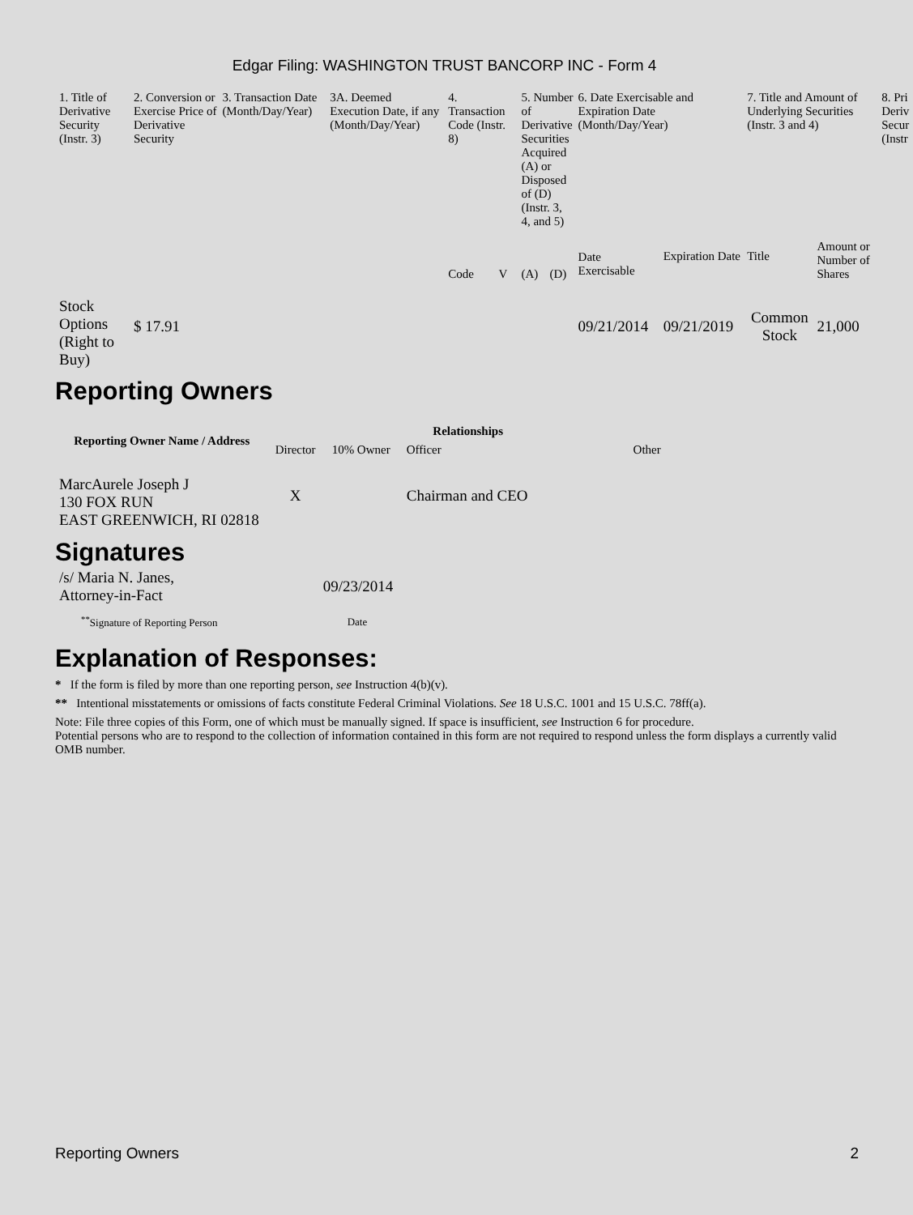Edgar Filing: WASHINGTON TRUST BANCORP INC - Form 4
| 1. Title of Derivative Security (Instr. 3) | 2. Conversion or Exercise Price of Derivative Security | 3. Transaction Date (Month/Day/Year) | 3A. Deemed Execution Date, if any (Month/Day/Year) | 4. Transaction Code (Instr. 8) | | 5. Number of Derivative Securities Acquired (A) or Disposed of (D) (Instr. 3, 4, and 5) | | 6. Date Exercisable and Expiration Date (Month/Day/Year) | | 7. Title and Amount of Underlying Securities (Instr. 3 and 4) | | 8. Pri Deriv Secur (Instr |
| --- | --- | --- | --- | --- | --- | --- | --- | --- | --- | --- | --- | --- |
| | | | | Code | V | (A) | (D) | Date Exercisable | Expiration Date | Title | Amount or Number of Shares | |
| Stock Options (Right to Buy) | $ 17.91 | | | | | | | 09/21/2014 | 09/21/2019 | Common Stock | 21,000 | |
Reporting Owners
| Reporting Owner Name / Address | Relationships | | | |
| --- | --- | --- | --- | --- |
| | Director | 10% Owner | Officer | Other |
| MarcAurele Joseph J 130 FOX RUN EAST GREENWICH, RI 02818 | X | | Chairman and CEO | |
Signatures
| /s/ Maria N. Janes, Attorney-in-Fact | 09/23/2014 |
| <sup>**</sup> Signature of Reporting Person | Date |
Explanation of Responses:
* If the form is filed by more than one reporting person, see Instruction 4(b)(v).
** Intentional misstatements or omissions of facts constitute Federal Criminal Violations. See 18 U.S.C. 1001 and 15 U.S.C. 78ff(a).
Note: File three copies of this Form, one of which must be manually signed. If space is insufficient, see Instruction 6 for procedure.
Potential persons who are to respond to the collection of information contained in this form are not required to respond unless the form displays a currently valid OMB number.
Reporting Owners 2